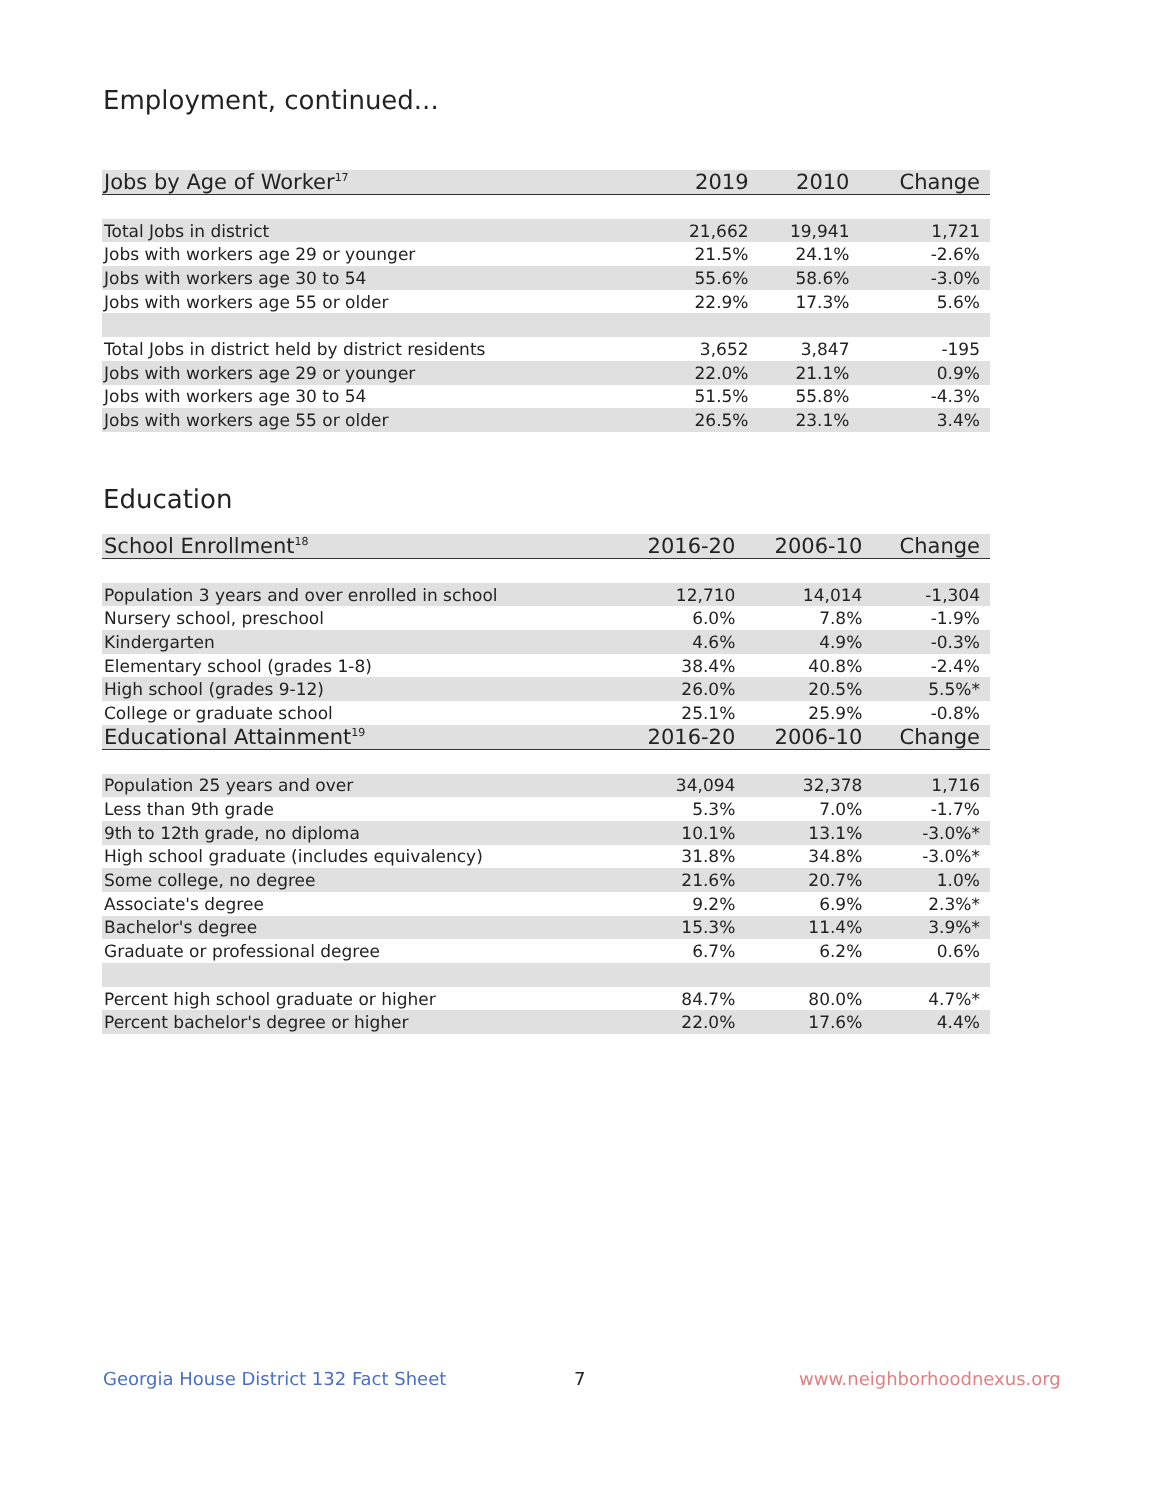Employment, continued...
| Jobs by Age of Worker<sup>17</sup> | 2019 | 2010 | Change |
| --- | --- | --- | --- |
| Total Jobs in district | 21,662 | 19,941 | 1,721 |
| Jobs with workers age 29 or younger | 21.5% | 24.1% | -2.6% |
| Jobs with workers age 30 to 54 | 55.6% | 58.6% | -3.0% |
| Jobs with workers age 55 or older | 22.9% | 17.3% | 5.6% |
| Total Jobs in district held by district residents | 3,652 | 3,847 | -195 |
| Jobs with workers age 29 or younger | 22.0% | 21.1% | 0.9% |
| Jobs with workers age 30 to 54 | 51.5% | 55.8% | -4.3% |
| Jobs with workers age 55 or older | 26.5% | 23.1% | 3.4% |
Education
| School Enrollment<sup>18</sup> | 2016-20 | 2006-10 | Change |
| --- | --- | --- | --- |
| Population 3 years and over enrolled in school | 12,710 | 14,014 | -1,304 |
| Nursery school, preschool | 6.0% | 7.8% | -1.9% |
| Kindergarten | 4.6% | 4.9% | -0.3% |
| Elementary school (grades 1-8) | 38.4% | 40.8% | -2.4% |
| High school (grades 9-12) | 26.0% | 20.5% | 5.5%* |
| College or graduate school | 25.1% | 25.9% | -0.8% |
| Educational Attainment<sup>19</sup> | 2016-20 | 2006-10 | Change |
| Population 25 years and over | 34,094 | 32,378 | 1,716 |
| Less than 9th grade | 5.3% | 7.0% | -1.7% |
| 9th to 12th grade, no diploma | 10.1% | 13.1% | -3.0%* |
| High school graduate (includes equivalency) | 31.8% | 34.8% | -3.0%* |
| Some college, no degree | 21.6% | 20.7% | 1.0% |
| Associate's degree | 9.2% | 6.9% | 2.3%* |
| Bachelor's degree | 15.3% | 11.4% | 3.9%* |
| Graduate or professional degree | 6.7% | 6.2% | 0.6% |
| Percent high school graduate or higher | 84.7% | 80.0% | 4.7%* |
| Percent bachelor's degree or higher | 22.0% | 17.6% | 4.4% |
Georgia House District 132 Fact Sheet
7 www.neighborhoodnexus.org